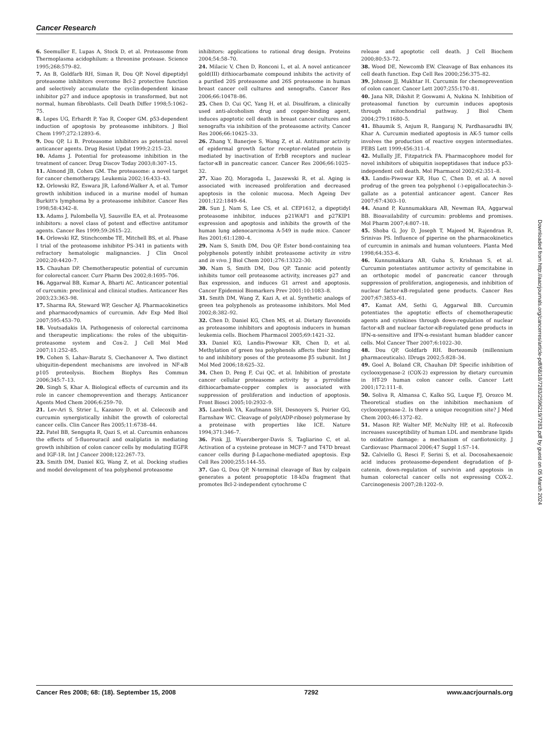Cancer Research
6. Seemuller E, Lupas A, Stock D, et al. Proteasome from Thermoplasma acidophilum: a threonine protease. Science 1995;268:579–82.
7. An B, Goldfarb RH, Siman R, Dou QP. Novel dipeptidyl proteasome inhibitors overcome Bcl-2 protective function and selectively accumulate the cyclin-dependent kinase inhibitor p27 and induce apoptosis in transformed, but not normal, human fibroblasts. Cell Death Differ 1998;5:1062–75.
8. Lopes UG, Erhardt P, Yao R, Cooper GM. p53-dependent induction of apoptosis by proteasome inhibitors. J Biol Chem 1997;272:12893–6.
9. Dou QP, Li B. Proteasome inhibitors as potential novel anticancer agents. Drug Resist Updat 1999;2:215–23.
10. Adams J. Potential for proteasome inhibition in the treatment of cancer. Drug Discov Today 2003;8:307–15.
11. Almond JB, Cohen GM. The proteasome: a novel target for cancer chemotherapy. Leukemia 2002;16:433–43.
12. Orlowski RZ, Eswara JR, Lafond-Walker A, et al. Tumor growth inhibition induced in a murine model of human Burkitt's lymphoma by a proteasome inhibitor. Cancer Res 1998;58:4342–8.
13. Adams J, Palombella VJ, Sausville EA, et al. Proteasome inhibitors: a novel class of potent and effective antitumor agents. Cancer Res 1999;59:2615–22.
14. Orlowski RZ, Stinchcombe TE, Mitchell BS, et al. Phase I trial of the proteasome inhibitor PS-341 in patients with refractory hematologic malignancies. J Clin Oncol 2002;20:4420–7.
15. Chauhan DP. Chemotherapeutic potential of curcumin for colorectal cancer. Curr Pharm Des 2002;8:1695–706.
16. Aggarwal BB, Kumar A, Bharti AC. Anticancer potential of curcumin: preclinical and clinical studies. Anticancer Res 2003;23:363–98.
17. Sharma RA, Steward WP, Gescher AJ. Pharmacokinetics and pharmacodynamics of curcumin. Adv Exp Med Biol 2007;595:453–70.
18. Voutsadakis IA. Pathogenesis of colorectal carcinoma and therapeutic implications: the roles of the ubiquitin-proteasome system and Cox-2. J Cell Mol Med 2007;11:252–85.
19. Cohen S, Lahav-Baratz S, Ciechanover A. Two distinct ubiquitin-dependent mechanisms are involved in NF-κB p105 proteolysis. Biochem Biophys Res Commun 2006;345:7–13.
20. Singh S, Khar A. Biological effects of curcumin and its role in cancer chemoprevention and therapy. Anticancer Agents Med Chem 2006;6:259–70.
21. Lev-Ari S, Strier L, Kazanov D, et al. Celecoxib and curcumin synergistically inhibit the growth of colorectal cancer cells. Clin Cancer Res 2005;11:6738–44.
22. Patel BB, Sengupta R, Qazi S, et al. Curcumin enhances the effects of 5-fluorouracil and oxaliplatin in mediating growth inhibition of colon cancer cells by modulating EGFR and IGF-1R. Int J Cancer 2008;122:267–73.
23. Smith DM, Daniel KG, Wang Z, et al. Docking studies and model development of tea polyphenol proteasome
inhibitors: applications to rational drug design. Proteins 2004;54:58–70.
24. Milacic V, Chen D, Ronconi L, et al. A novel anticancer gold(III) dithiocarbamate compound inhibits the activity of a purified 20S proteasome and 26S proteasome in human breast cancer cell cultures and xenografts. Cancer Res 2006;66:10478–86.
25. Chen D, Cui QC, Yang H, et al. Disulfiram, a clinically used anti-alcoholism drug and copper-binding agent, induces apoptotic cell death in breast cancer cultures and xenografts via inhibition of the proteasome activity. Cancer Res 2006;66:10425–33.
26. Zhang Y, Banerjee S, Wang Z, et al. Antitumor activity of epidermal growth factor receptor-related protein is mediated by inactivation of ErbB receptors and nuclear factor-κB in pancreatic cancer. Cancer Res 2006;66:1025–32.
27. Xiao ZQ, Moragoda L, Jaszewski R, et al. Aging is associated with increased proliferation and decreased apoptosis in the colonic mucosa. Mech Ageing Dev 2001;122:1849–64.
28. Sun J, Nam S, Lee CS, et al. CEP1612, a dipeptidyl proteasome inhibitor, induces p21WAF1 and p27KIP1 expression and apoptosis and inhibits the growth of the human lung adenocarcinoma A-549 in nude mice. Cancer Res 2001;61:1280–4.
29. Nam S, Smith DM, Dou QP. Ester bond-containing tea polyphenols potently inhibit proteasome activity in vitro and in vivo. J Biol Chem 2001;276:13322–30.
30. Nam S, Smith DM, Dou QP. Tannic acid potently inhibits tumor cell proteasome activity, increases p27 and Bax expression, and induces G1 arrest and apoptosis. Cancer Epidemiol Biomarkers Prev 2001;10:1083–8.
31. Smith DM, Wang Z, Kazi A, et al. Synthetic analogs of green tea polyphenols as proteasome inhibitors. Mol Med 2002;8:382–92.
32. Chen D, Daniel KG, Chen MS, et al. Dietary flavonoids as proteasome inhibitors and apoptosis inducers in human leukemia cells. Biochem Pharmacol 2005;69:1421–32.
33. Daniel KG, Landis-Piwowar KR, Chen D, et al. Methylation of green tea polyphenols affects their binding to and inhibitory poses of the proteasome β5 subunit. Int J Mol Med 2006;18:625–32.
34. Chen D, Peng F, Cui QC, et al. Inhibition of prostate cancer cellular proteasome activity by a pyrrolidine dithiocarbamate-copper complex is associated with suppression of proliferation and induction of apoptosis. Front Biosci 2005;10:2932–9.
35. Lazebnik YA, Kaufmann SH, Desnoyers S, Poirier GG, Earnshaw WC. Cleavage of poly(ADP-ribose) polymerase by a proteinase with properties like ICE. Nature 1994;371:346–7.
36. Pink JJ, Wuerzberger-Davis S, Tagliarino C, et al. Activation of a cysteine protease in MCF-7 and T47D breast cancer cells during β-Lapachone-mediated apoptosis. Exp Cell Res 2000;255:144–55.
37. Gao G, Dou QP. N-terminal cleavage of Bax by calpain generates a potent proapoptotic 18-kDa fragment that promotes Bcl-2-independent cytochrome C
release and apoptotic cell death. J Cell Biochem 2000;80:53–72.
38. Wood DE, Newcomb EW. Cleavage of Bax enhances its cell death function. Exp Cell Res 2000;256:375–82.
39. Johnson JJ, Mukhtar H. Curcumin for chemoprevention of colon cancer. Cancer Lett 2007;255:170–81.
40. Jana NR, Dikshit P, Goswami A, Nukina N. Inhibition of proteasomal function by curcumin induces apoptosis through mitochondrial pathway. J Biol Chem 2004;279:11680–5.
41. Bhaumik S, Anjum R, Rangaraj N, Pardhasaradhi BV, Khar A. Curcumin mediated apoptosis in AK-5 tumor cells involves the production of reactive oxygen intermediates. FEBS Lett 1999;456:311–4.
42. Mullally JE, Fitzpatrick FA. Pharmacophore model for novel inhibitors of ubiquitin isopeptidases that induce p53-independent cell death. Mol Pharmacol 2002;62:351–8.
43. Landis-Piwowar KR, Huo C, Chen D, et al. A novel prodrug of the green tea polyphenol (-)-epigallocatechin-3-gallate as a potential anticancer agent. Cancer Res 2007;67:4303–10.
44. Anand P, Kunnumakkara AB, Newman RA, Aggarwal BB. Bioavailability of curcumin: problems and promises. Mol Pharm 2007;4:807–18.
45. Shoba G, Joy D, Joseph T, Majeed M, Rajendran R, Srinivas PS. Influence of piperine on the pharmacokinetics of curcumin in animals and human volunteers. Planta Med 1998;64:353–6.
46. Kunnumakkara AB, Guha S, Krishnan S, et al. Curcumin potentiates antitumor activity of gemcitabine in an orthotopic model of pancreatic cancer through suppression of proliferation, angiogenesis, and inhibition of nuclear factor-κB-regulated gene products. Cancer Res 2007;67:3853–61.
47. Kamat AM, Sethi G, Aggarwal BB. Curcumin potentiates the apoptotic effects of chemotherapeutic agents and cytokines through down-regulation of nuclear factor-κB and nuclear factor-κB-regulated gene products in IFN-α-sensitive and IFN-α-resistant human bladder cancer cells. Mol Cancer Ther 2007;6:1022–30.
48. Dou QP, Goldfarb RH. Bortezomib (millennium pharmaceuticals). IDrugs 2002;5:828–34.
49. Goel A, Boland CR, Chauhan DP. Specific inhibition of cyclooxygenase-2 (COX-2) expression by dietary curcumin in HT-29 human colon cancer cells. Cancer Lett 2001;172:111–8.
50. Soliva R, Almansa C, Kalko SG, Luque FJ, Orozco M. Theoretical studies on the inhibition mechanism of cyclooxygenase-2. Is there a unique recognition site? J Med Chem 2003;46:1372–82.
51. Mason RP, Walter MF, McNulty HP, et al. Rofecoxib increases susceptibility of human LDL and membrane lipids to oxidative damage: a mechanism of cardiotoxicity. J Cardiovasc Pharmacol 2006;47 Suppl 1:S7–14.
52. Calviello G, Resci F, Serini S, et al. Docosahexaenoic acid induces proteasome-dependent degradation of β-catenin, down-regulation of survivin and apoptosis in human colorectal cancer cells not expressing COX-2. Carcinogenesis 2007;28:1202–9.
Downloaded from http://aacrjournals.org/cancerres/article-pdf/68/18/7283/2596219/7283.pdf by guest on 05 March 2024
Cancer Res 2008; 68: (18). September 15, 2008 7292 www.aacrjournals.org